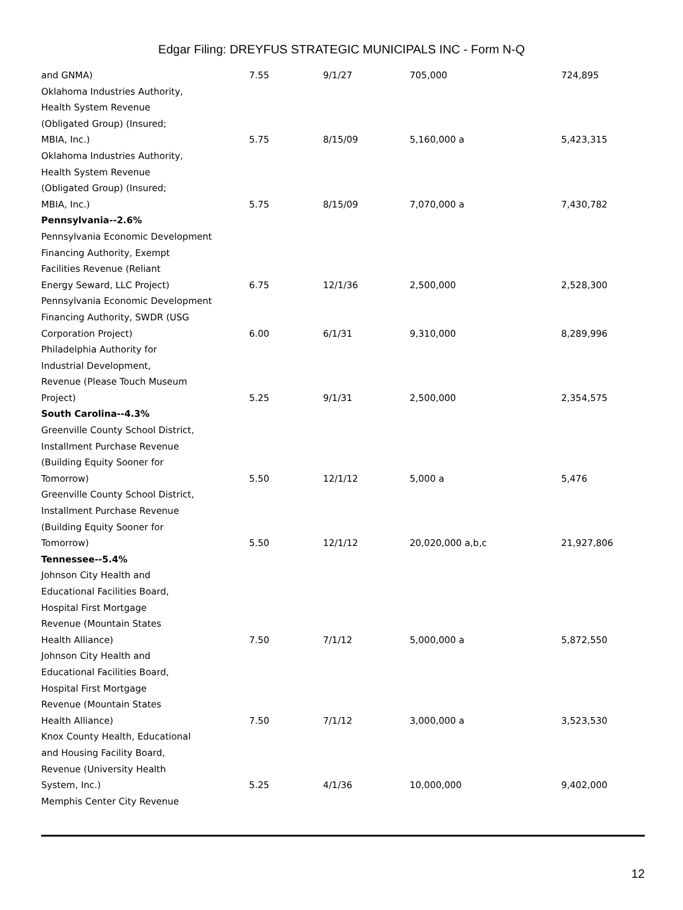Edgar Filing: DREYFUS STRATEGIC MUNICIPALS INC - Form N-Q
| and GNMA) | 7.55 | 9/1/27 | 705,000 | 724,895 |
| Oklahoma Industries Authority, | | | | |
| Health System Revenue | | | | |
| (Obligated Group) (Insured; | | | | |
| MBIA, Inc.) | 5.75 | 8/15/09 | 5,160,000 a | 5,423,315 |
| Oklahoma Industries Authority, | | | | |
| Health System Revenue | | | | |
| (Obligated Group) (Insured; | | | | |
| MBIA, Inc.) | 5.75 | 8/15/09 | 7,070,000 a | 7,430,782 |
| Pennsylvania--2.6% | | | | |
| Pennsylvania Economic Development | | | | |
| Financing Authority, Exempt | | | | |
| Facilities Revenue (Reliant | | | | |
| Energy Seward, LLC Project) | 6.75 | 12/1/36 | 2,500,000 | 2,528,300 |
| Pennsylvania Economic Development | | | | |
| Financing Authority, SWDR (USG | | | | |
| Corporation Project) | 6.00 | 6/1/31 | 9,310,000 | 8,289,996 |
| Philadelphia Authority for | | | | |
| Industrial Development, | | | | |
| Revenue (Please Touch Museum | | | | |
| Project) | 5.25 | 9/1/31 | 2,500,000 | 2,354,575 |
| South Carolina--4.3% | | | | |
| Greenville County School District, | | | | |
| Installment Purchase Revenue | | | | |
| (Building Equity Sooner for | | | | |
| Tomorrow) | 5.50 | 12/1/12 | 5,000 a | 5,476 |
| Greenville County School District, | | | | |
| Installment Purchase Revenue | | | | |
| (Building Equity Sooner for | | | | |
| Tomorrow) | 5.50 | 12/1/12 | 20,020,000 a,b,c | 21,927,806 |
| Tennessee--5.4% | | | | |
| Johnson City Health and | | | | |
| Educational Facilities Board, | | | | |
| Hospital First Mortgage | | | | |
| Revenue (Mountain States | | | | |
| Health Alliance) | 7.50 | 7/1/12 | 5,000,000 a | 5,872,550 |
| Johnson City Health and | | | | |
| Educational Facilities Board, | | | | |
| Hospital First Mortgage | | | | |
| Revenue (Mountain States | | | | |
| Health Alliance) | 7.50 | 7/1/12 | 3,000,000 a | 3,523,530 |
| Knox County Health, Educational | | | | |
| and Housing Facility Board, | | | | |
| Revenue (University Health | | | | |
| System, Inc.) | 5.25 | 4/1/36 | 10,000,000 | 9,402,000 |
| Memphis Center City Revenue | | | | |
12